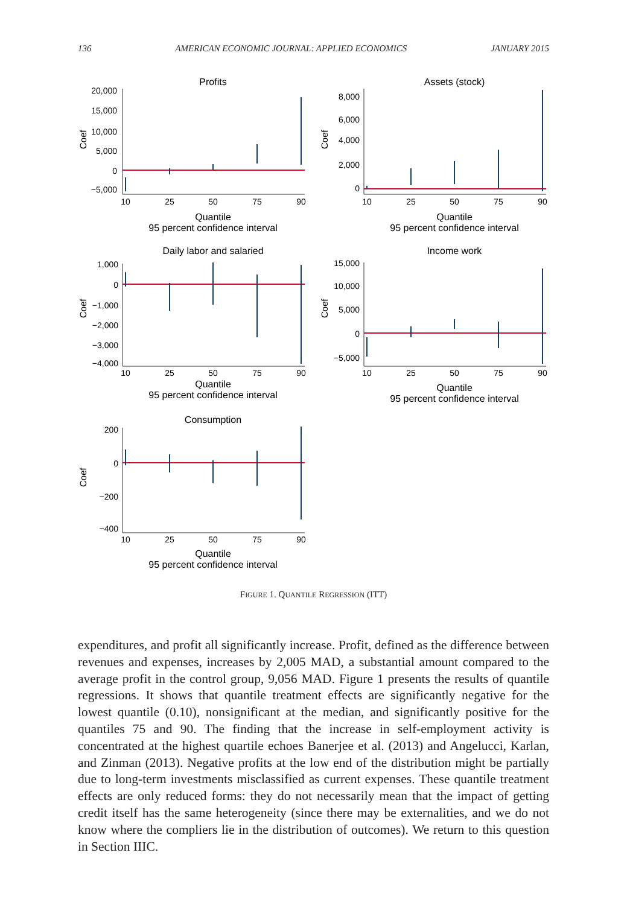136 AMERICAN ECONOMIC JOURNAL: APPLIED ECONOMICS JANUARY 2015
Profits
Coef
20,000
15,000
10,000
5,000
0
−5,000
10
25
50
75
90
Quantile
95 percent confidence interval
Assets (stock)
Coef
8,000
6,000
4,000
2,000
0
10
25
50
75
90
Quantile
95 percent confidence interval
Daily labor and salaried
Coef
1,000
0
−1,000
−2,000
−3,000
−4,000
10
25
50
75
90
Quantile
95 percent confidence interval
Income work
Coef
15,000
10,000
5,000
0
−5,000
10
25
50
75
90
Quantile
95 percent confidence interval
Consumption
Coef
200
0
−200
−400
10
25
50
75
90
Quantile
95 percent confidence interval
FIGURE 1. QUANTILE REGRESSION (ITT)
expenditures, and profit all significantly increase. Profit, defined as the difference between revenues and expenses, increases by 2,005 MAD, a substantial amount compared to the average profit in the control group, 9,056 MAD. Figure 1 presents the results of quantile regressions. It shows that quantile treatment effects are significantly negative for the lowest quantile (0.10), nonsignificant at the median, and significantly positive for the quantiles 75 and 90. The finding that the increase in self-employment activity is concentrated at the highest quartile echoes Banerjee et al. (2013) and Angelucci, Karlan, and Zinman (2013). Negative profits at the low end of the distribution might be partially due to long-term investments misclassified as current expenses. These quantile treatment effects are only reduced forms: they do not necessarily mean that the impact of getting credit itself has the same heterogeneity (since there may be externalities, and we do not know where the compliers lie in the distribution of outcomes). We return to this question in Section IIIC.